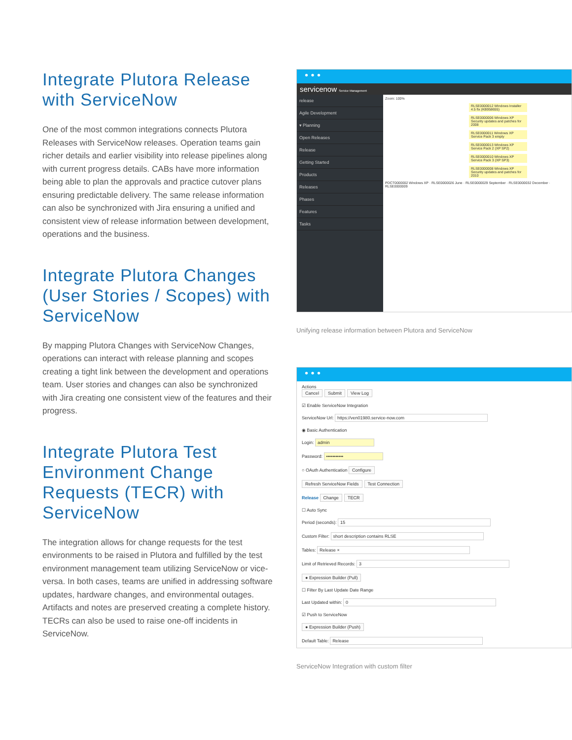Integrate Plutora Release with ServiceNow
One of the most common integrations connects Plutora Releases with ServiceNow releases. Operation teams gain richer details and earlier visibility into release pipelines along with current progress details. CABs have more information being able to plan the approvals and practice cutover plans ensuring predictable delivery. The same release information can also be synchronized with Jira ensuring a unified and consistent view of release information between development, operations and the business.
Integrate Plutora Changes (User Stories / Scopes) with ServiceNow
By mapping Plutora Changes with ServiceNow Changes, operations can interact with release planning and scopes creating a tight link between the development and operations team. User stories and changes can also be synchronized with Jira creating one consistent view of the features and their progress.
Integrate Plutora Test Environment Change Requests (TECR) with ServiceNow
The integration allows for change requests for the test environments to be raised in Plutora and fulfilled by the test environment management team utilizing ServiceNow or vice-versa. In both cases, teams are unified in addressing software updates, hardware changes, and environmental outages. Artifacts and notes are preserved creating a complete history. TECRs can also be used to raise one-off incidents in ServiceNow.
• • •
servicenow Service Management
release
Agile Development
▾ Planning
Open Releases
Release
Getting Started
Products
Releases
Phases
Features
Tasks
Zoom: 100%
RLSE0000012 Windows Installer 4.5 fix (KB958655)
RLSE0000006 Windows XP Security updates and patches for 2008
RLSE0000011 Windows XP Service Pack 3 empty
RLSE0000013 Windows XP Service Pack 2 (XP SP2)
RLSE0000010 Windows XP Service Pack 3 (XP SP3)
RLSE0000008 Windows XP Security updates and patches for 2010
PDCT0000002 Windows XP · RLSE0000026 June · RLSE0000029 September · RLSE0000032 December · RLSE0000009
Unifying release information between Plutora and ServiceNow
• • •
Actions
Cancel Submit View Log
☑ Enable ServiceNow Integration
ServiceNow Url: https://ven01980.service-now.com
◉ Basic Authentication
Login: admin
Password: •••••••••••
○ OAuth Authentication Configure
Refresh ServiceNow Fields Test Connection
Release Change TECR
☐ Auto Sync
Period (seconds): 15
Custom Filter: short description contains RLSE
Tables: Release ×
Limit of Retrieved Records: 3
● Expression Builder (Pull)
☐ Filter By Last Update Date Range
Last Updated within: 0
☑ Push to ServiceNow
● Expression Builder (Push)
Default Table: Release
ServiceNow Integration with custom filter